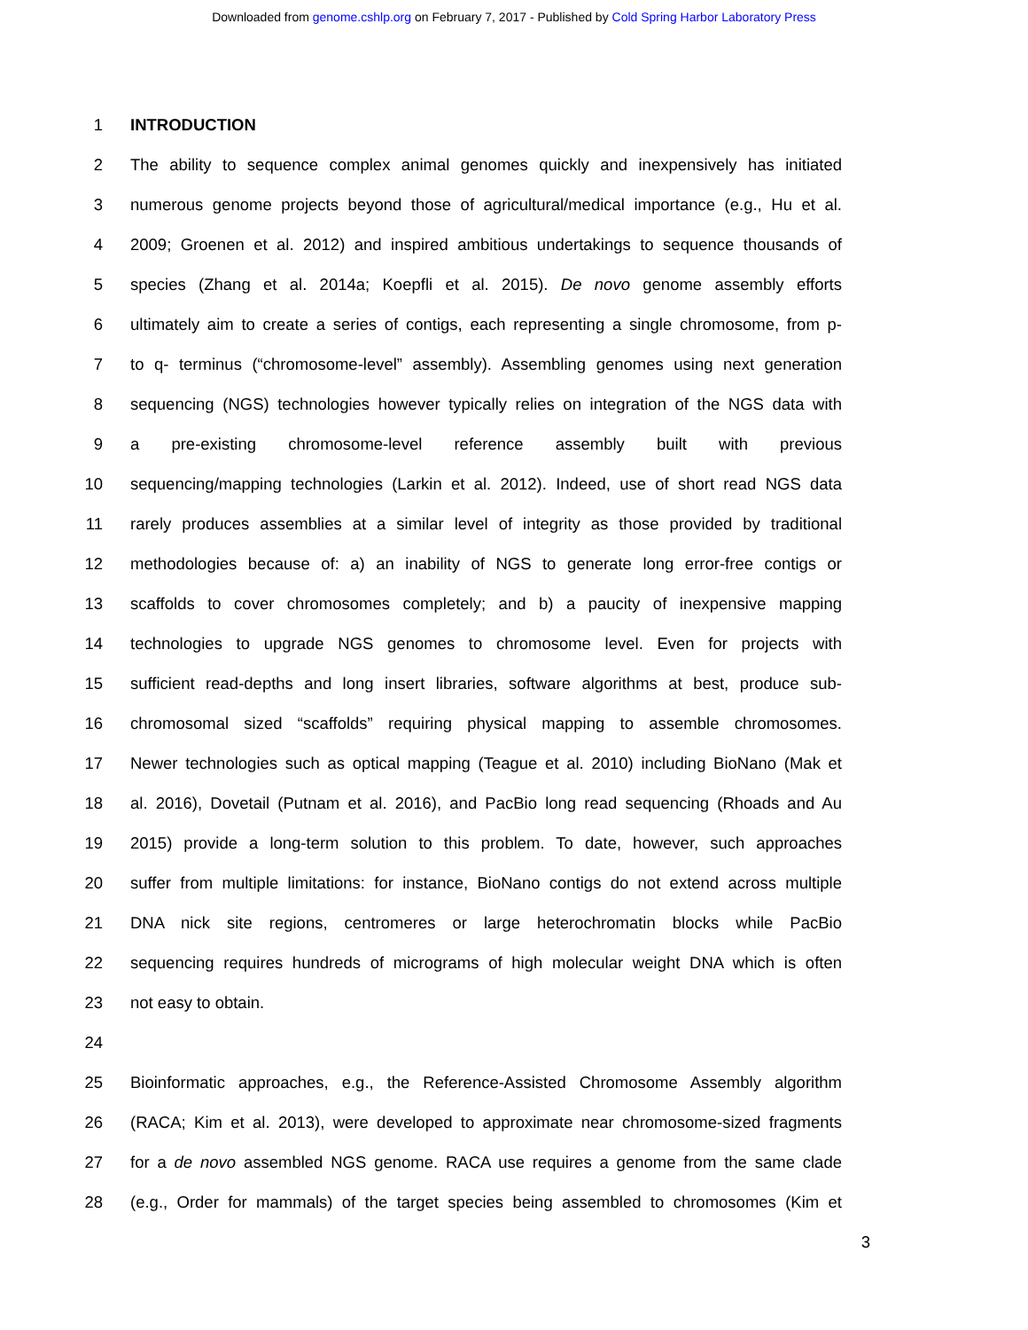Downloaded from genome.cshlp.org on February 7, 2017 - Published by Cold Spring Harbor Laboratory Press
1 INTRODUCTION
2 The ability to sequence complex animal genomes quickly and inexpensively has initiated
3 numerous genome projects beyond those of agricultural/medical importance (e.g., Hu et al.
4 2009; Groenen et al. 2012) and inspired ambitious undertakings to sequence thousands of
5 species (Zhang et al. 2014a; Koepfli et al. 2015). De novo genome assembly efforts
6 ultimately aim to create a series of contigs, each representing a single chromosome, from p-
7 to q- terminus (“chromosome-level” assembly). Assembling genomes using next generation
8 sequencing (NGS) technologies however typically relies on integration of the NGS data with
9 a pre-existing chromosome-level reference assembly built with previous
10 sequencing/mapping technologies (Larkin et al. 2012). Indeed, use of short read NGS data
11 rarely produces assemblies at a similar level of integrity as those provided by traditional
12 methodologies because of: a) an inability of NGS to generate long error-free contigs or
13 scaffolds to cover chromosomes completely; and b) a paucity of inexpensive mapping
14 technologies to upgrade NGS genomes to chromosome level. Even for projects with
15 sufficient read-depths and long insert libraries, software algorithms at best, produce sub-
16 chromosomal sized “scaffolds” requiring physical mapping to assemble chromosomes.
17 Newer technologies such as optical mapping (Teague et al. 2010) including BioNano (Mak et
18 al. 2016), Dovetail (Putnam et al. 2016), and PacBio long read sequencing (Rhoads and Au
19 2015) provide a long-term solution to this problem. To date, however, such approaches
20 suffer from multiple limitations: for instance, BioNano contigs do not extend across multiple
21 DNA nick site regions, centromeres or large heterochromatin blocks while PacBio
22 sequencing requires hundreds of micrograms of high molecular weight DNA which is often
23 not easy to obtain.
24
25 Bioinformatic approaches, e.g., the Reference-Assisted Chromosome Assembly algorithm
26 (RACA; Kim et al. 2013), were developed to approximate near chromosome-sized fragments
27 for a de novo assembled NGS genome. RACA use requires a genome from the same clade
28 (e.g., Order for mammals) of the target species being assembled to chromosomes (Kim et
3